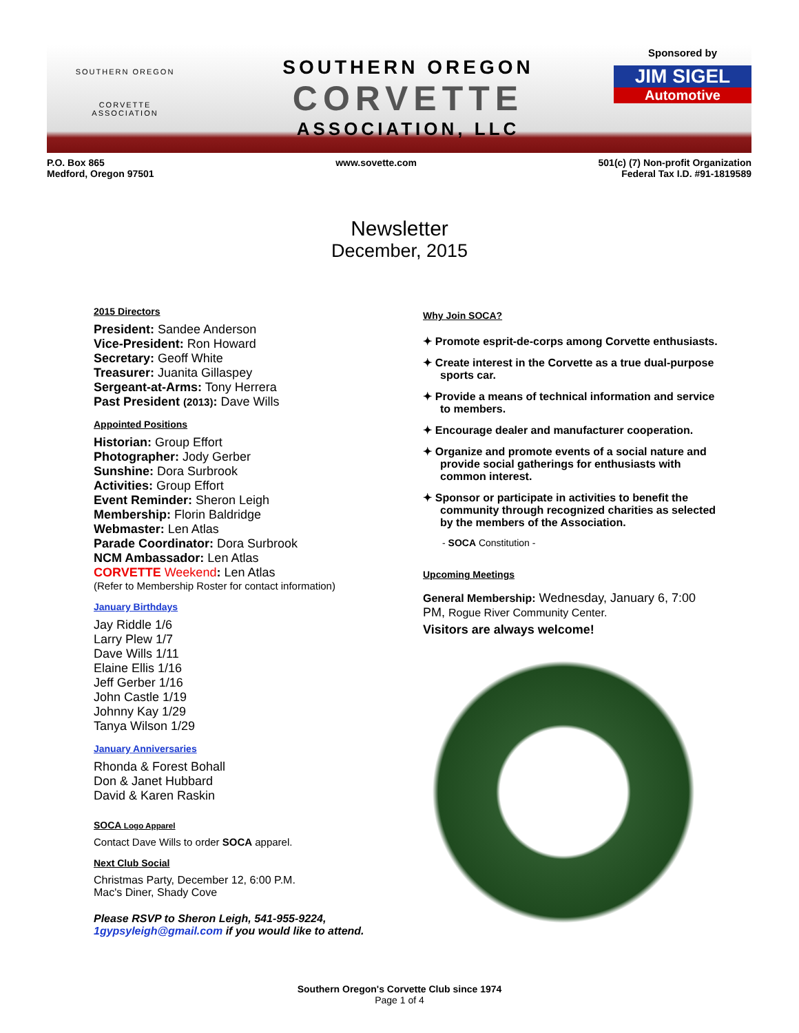SOUTHERN OREGON
CORVETTE
ASSOCIATION
SOUTHERN OREGON
CORVETTE
ASSOCIATION, LLC
Sponsored by
JIM SIGEL
Automotive
P.O. Box 865
Medford, Oregon 97501
www.sovette.com 501(c) (7) Non-profit Organization
Federal Tax I.D. #91-1819589
Newsletter
December, 2015
2015 Directors
President: Sandee Anderson
Vice-President: Ron Howard
Secretary: Geoff White
Treasurer: Juanita Gillaspey
Sergeant-at-Arms: Tony Herrera
Past President (2013): Dave Wills
Appointed Positions
Historian: Group Effort
Photographer: Jody Gerber
Sunshine: Dora Surbrook
Activities: Group Effort
Event Reminder: Sheron Leigh
Membership: Florin Baldridge
Webmaster: Len Atlas
Parade Coordinator: Dora Surbrook
NCM Ambassador: Len Atlas
CORVETTE Weekend: Len Atlas
(Refer to Membership Roster for contact information)
January Birthdays
Jay Riddle 1/6
Larry Plew 1/7
Dave Wills 1/11
Elaine Ellis 1/16
Jeff Gerber 1/16
John Castle 1/19
Johnny Kay 1/29
Tanya Wilson 1/29
January Anniversaries
Rhonda & Forest Bohall
Don & Janet Hubbard
David & Karen Raskin
SOCA Logo Apparel
Contact Dave Wills to order SOCA apparel.
Next Club Social
Christmas Party, December 12, 6:00 P.M.
Mac's Diner, Shady Cove
Please RSVP to Sheron Leigh, 541-955-9224, 1gypsyleigh@gmail.com if you would like to attend.
Why Join SOCA?
✦ Promote esprit-de-corps among Corvette enthusiasts.
✦ Create interest in the Corvette as a true dual-purpose sports car.
✦ Provide a means of technical information and service to members.
✦ Encourage dealer and manufacturer cooperation.
✦ Organize and promote events of a social nature and provide social gatherings for enthusiasts with common interest.
✦ Sponsor or participate in activities to benefit the community through recognized charities as selected by the members of the Association.
- SOCA Constitution -
Upcoming Meetings
General Membership: Wednesday, January 6, 7:00 PM, Rogue River Community Center.
Visitors are always welcome!
Southern Oregon's Corvette Club since 1974
Page 1 of 4